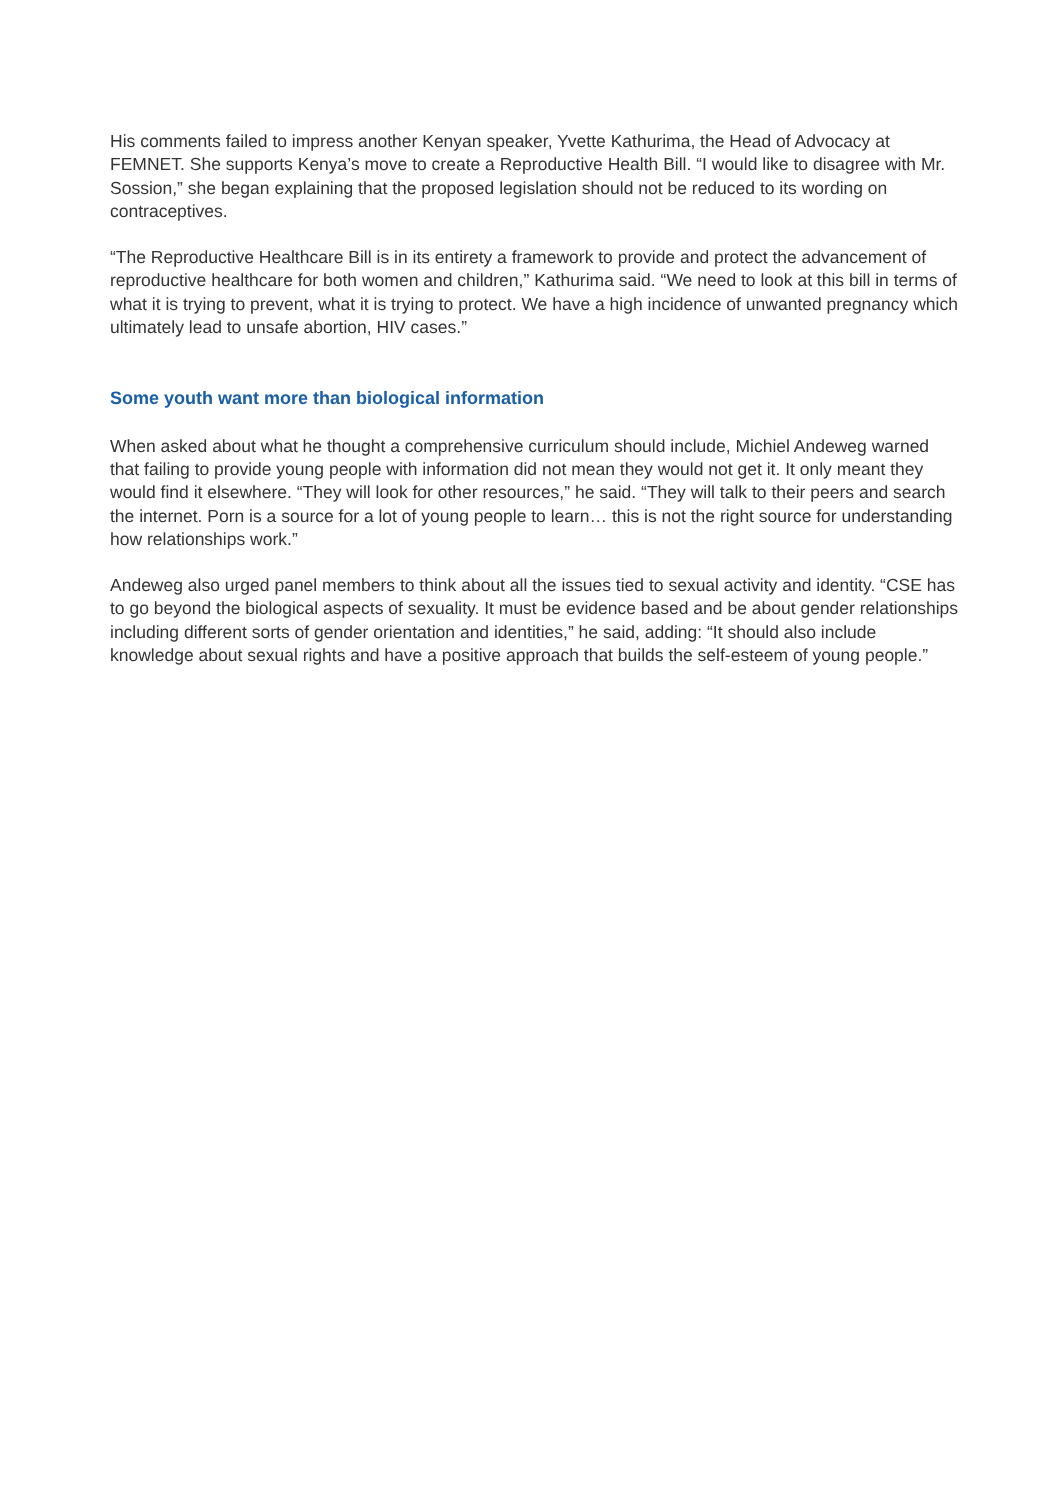His comments failed to impress another Kenyan speaker, Yvette Kathurima, the Head of Advocacy at FEMNET. She supports Kenya’s move to create a Reproductive Health Bill. “I would like to disagree with Mr. Sossion,” she began explaining that the proposed legislation should not be reduced to its wording on contraceptives.
“The Reproductive Healthcare Bill is in its entirety a framework to provide and protect the advancement of reproductive healthcare for both women and children,” Kathurima said. “We need to look at this bill in terms of what it is trying to prevent, what it is trying to protect. We have a high incidence of unwanted pregnancy which ultimately lead to unsafe abortion, HIV cases.”
Some youth want more than biological information
When asked about what he thought a comprehensive curriculum should include, Michiel Andeweg warned that failing to provide young people with information did not mean they would not get it. It only meant they would find it elsewhere. “They will look for other resources,” he said. “They will talk to their peers and search the internet. Porn is a source for a lot of young people to learn… this is not the right source for understanding how relationships work.”
Andeweg also urged panel members to think about all the issues tied to sexual activity and identity. “CSE has to go beyond the biological aspects of sexuality. It must be evidence based and be about gender relationships including different sorts of gender orientation and identities,” he said, adding: “It should also include knowledge about sexual rights and have a positive approach that builds the self-esteem of young people.”